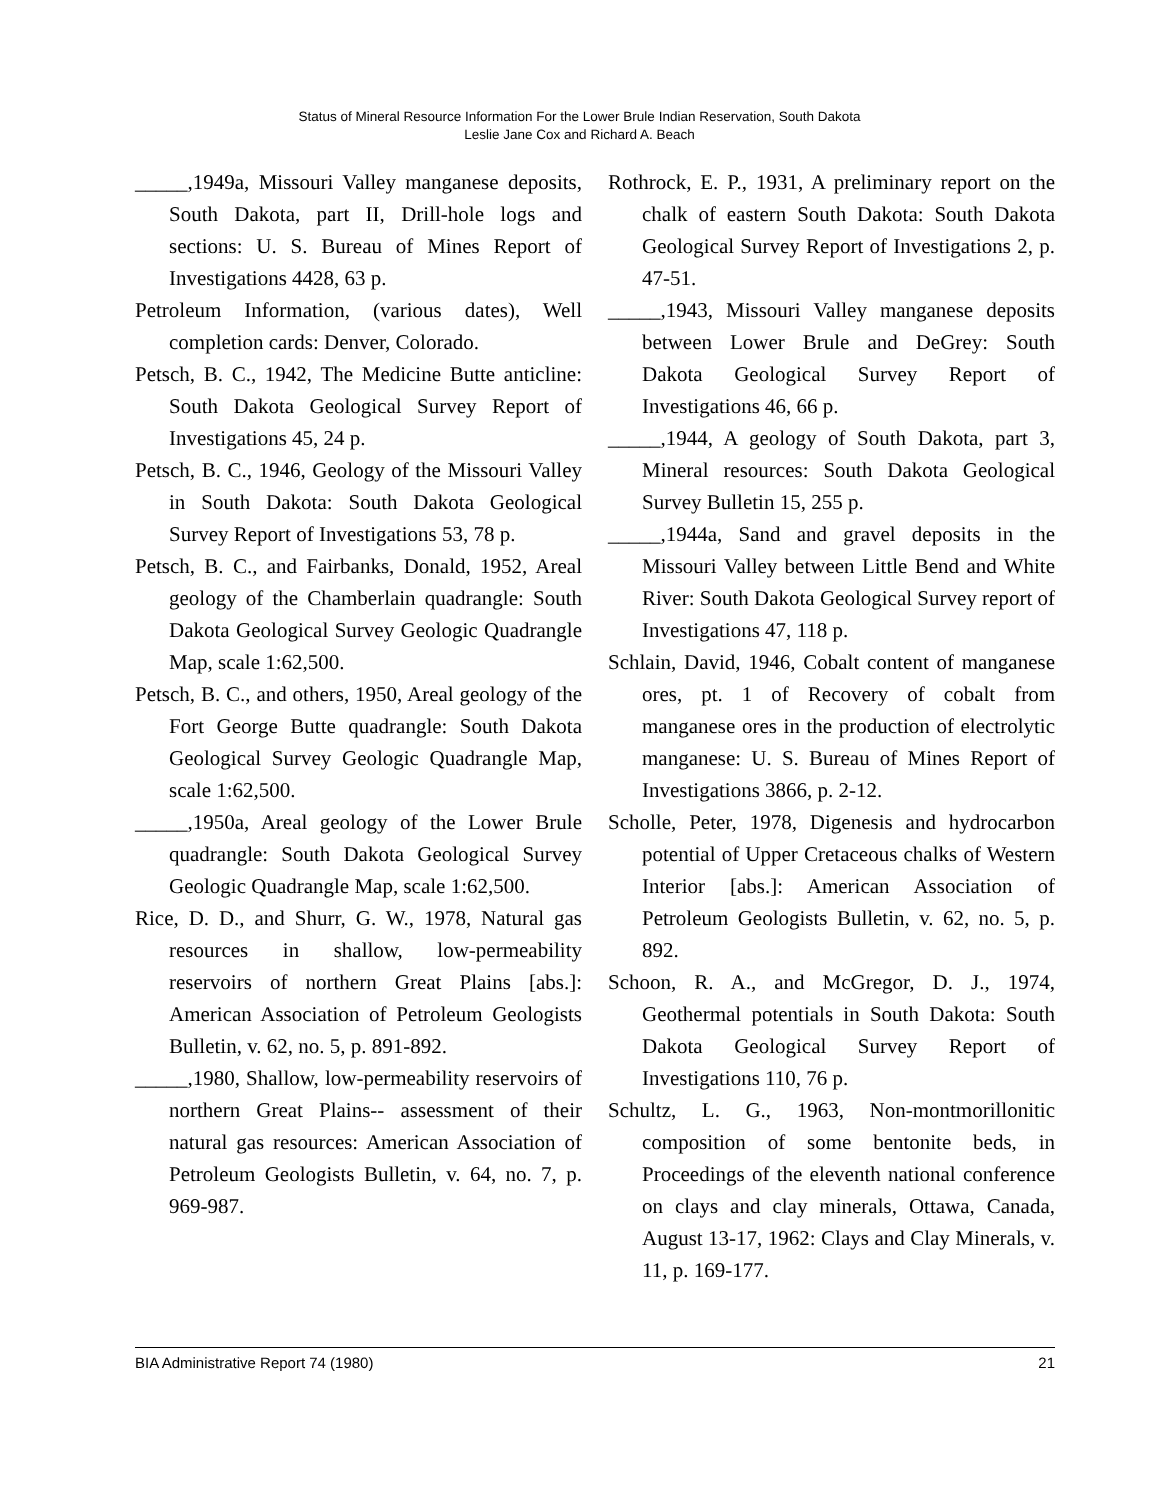Status of Mineral Resource Information For the Lower Brule Indian Reservation, South Dakota
Leslie Jane Cox and Richard A. Beach
_____,1949a, Missouri Valley manganese deposits, South Dakota, part II, Drill-hole logs and sections: U. S. Bureau of Mines Report of Investigations 4428, 63 p.
Petroleum Information, (various dates), Well completion cards: Denver, Colorado.
Petsch, B. C., 1942, The Medicine Butte anticline: South Dakota Geological Survey Report of Investigations 45, 24 p.
Petsch, B. C., 1946, Geology of the Missouri Valley in South Dakota: South Dakota Geological Survey Report of Investigations 53, 78 p.
Petsch, B. C., and Fairbanks, Donald, 1952, Areal geology of the Chamberlain quadrangle: South Dakota Geological Survey Geologic Quadrangle Map, scale 1:62,500.
Petsch, B. C., and others, 1950, Areal geology of the Fort George Butte quadrangle: South Dakota Geological Survey Geologic Quadrangle Map, scale 1:62,500.
_____,1950a, Areal geology of the Lower Brule quadrangle: South Dakota Geological Survey Geologic Quadrangle Map, scale 1:62,500.
Rice, D. D., and Shurr, G. W., 1978, Natural gas resources in shallow, low-permeability reservoirs of northern Great Plains [abs.]: American Association of Petroleum Geologists Bulletin, v. 62, no. 5, p. 891-892.
_____,1980, Shallow, low-permeability reservoirs of northern Great Plains-- assessment of their natural gas resources: American Association of Petroleum Geologists Bulletin, v. 64, no. 7, p. 969-987.
Rothrock, E. P., 1931, A preliminary report on the chalk of eastern South Dakota: South Dakota Geological Survey Report of Investigations 2, p. 47-51.
_____,1943, Missouri Valley manganese deposits between Lower Brule and DeGrey: South Dakota Geological Survey Report of Investigations 46, 66 p.
_____,1944, A geology of South Dakota, part 3, Mineral resources: South Dakota Geological Survey Bulletin 15, 255 p.
_____,1944a, Sand and gravel deposits in the Missouri Valley between Little Bend and White River: South Dakota Geological Survey report of Investigations 47, 118 p.
Schlain, David, 1946, Cobalt content of manganese ores, pt. 1 of Recovery of cobalt from manganese ores in the production of electrolytic manganese: U. S. Bureau of Mines Report of Investigations 3866, p. 2-12.
Scholle, Peter, 1978, Digenesis and hydrocarbon potential of Upper Cretaceous chalks of Western Interior [abs.]: American Association of Petroleum Geologists Bulletin, v. 62, no. 5, p. 892.
Schoon, R. A., and McGregor, D. J., 1974, Geothermal potentials in South Dakota: South Dakota Geological Survey Report of Investigations 110, 76 p.
Schultz, L. G., 1963, Non-montmorillonitic composition of some bentonite beds, in Proceedings of the eleventh national conference on clays and clay minerals, Ottawa, Canada, August 13-17, 1962: Clays and Clay Minerals, v. 11, p. 169-177.
BIA Administrative Report 74 (1980) 21